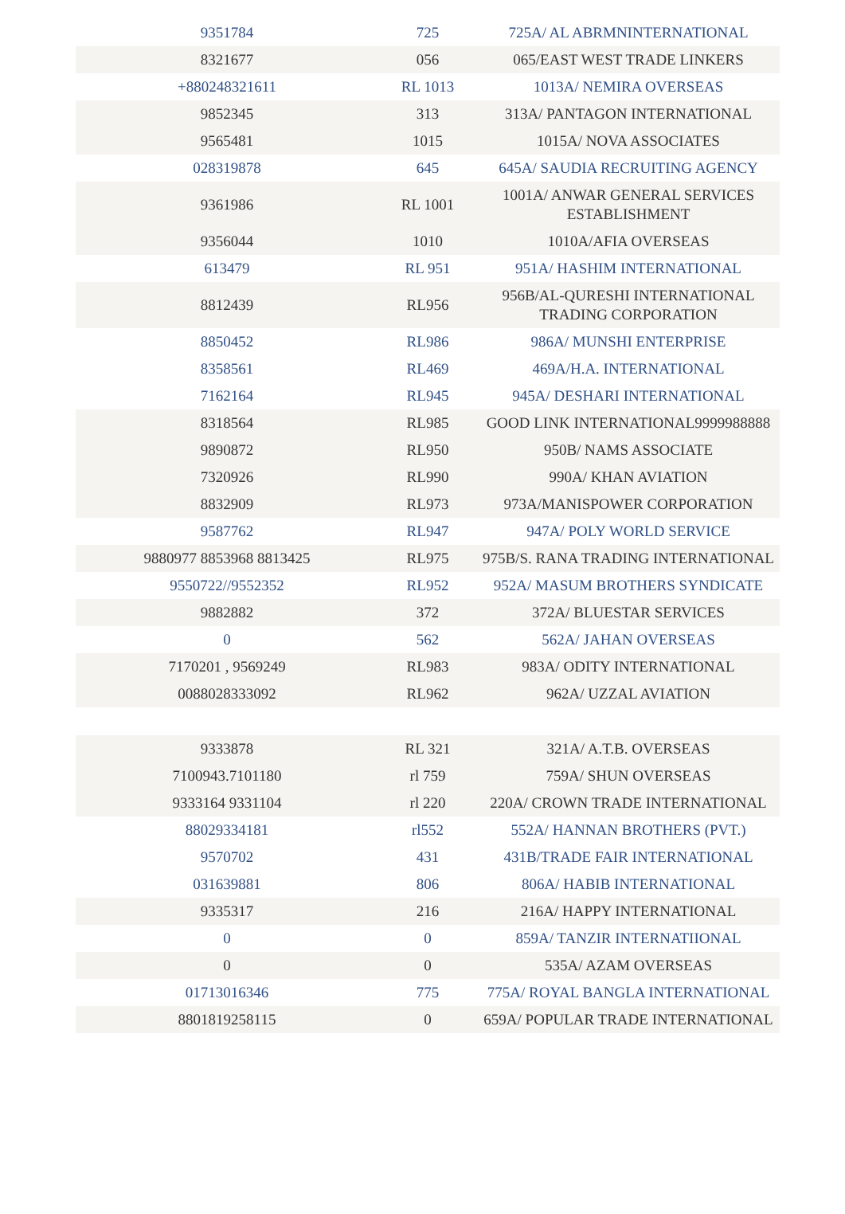| 9351784 | 725 | 725A/ AL ABRMNINTERNATIONAL |
| 8321677 | 056 | 065/EAST WEST TRADE LINKERS |
| +880248321611 | RL 1013 | 1013A/ NEMIRA OVERSEAS |
| 9852345 | 313 | 313A/ PANTAGON INTERNATIONAL |
| 9565481 | 1015 | 1015A/ NOVA ASSOCIATES |
| 028319878 | 645 | 645A/ SAUDIA RECRUITING AGENCY |
| 9361986 | RL 1001 | 1001A/ ANWAR GENERAL SERVICES ESTABLISHMENT |
| 9356044 | 1010 | 1010A/AFIA OVERSEAS |
| 613479 | RL 951 | 951A/ HASHIM INTERNATIONAL |
| 8812439 | RL956 | 956B/AL-QURESHI INTERNATIONAL TRADING CORPORATION |
| 8850452 | RL986 | 986A/ MUNSHI ENTERPRISE |
| 8358561 | RL469 | 469A/H.A. INTERNATIONAL |
| 7162164 | RL945 | 945A/ DESHARI INTERNATIONAL |
| 8318564 | RL985 | GOOD LINK INTERNATIONAL9999988888 |
| 9890872 | RL950 | 950B/ NAMS ASSOCIATE |
| 7320926 | RL990 | 990A/ KHAN AVIATION |
| 8832909 | RL973 | 973A/MANISPOWER CORPORATION |
| 9587762 | RL947 | 947A/ POLY WORLD SERVICE |
| 9880977 8853968 8813425 | RL975 | 975B/S. RANA TRADING INTERNATIONAL |
| 9550722//9552352 | RL952 | 952A/ MASUM BROTHERS SYNDICATE |
| 9882882 | 372 | 372A/ BLUESTAR SERVICES |
| 0 | 562 | 562A/ JAHAN OVERSEAS |
| 7170201 , 9569249 | RL983 | 983A/ ODITY INTERNATIONAL |
| 0088028333092 | RL962 | 962A/ UZZAL AVIATION |
| 9333878 | RL 321 | 321A/ A.T.B. OVERSEAS |
| 7100943.7101180 | rl 759 | 759A/ SHUN OVERSEAS |
| 9333164 9331104 | rl 220 | 220A/ CROWN TRADE INTERNATIONAL |
| 88029334181 | rl552 | 552A/ HANNAN BROTHERS (PVT.) |
| 9570702 | 431 | 431B/TRADE FAIR INTERNATIONAL |
| 031639881 | 806 | 806A/ HABIB INTERNATIONAL |
| 9335317 | 216 | 216A/ HAPPY INTERNATIONAL |
| 0 | 0 | 859A/ TANZIR INTERNATIIONAL |
| 0 | 0 | 535A/ AZAM OVERSEAS |
| 01713016346 | 775 | 775A/ ROYAL BANGLA INTERNATIONAL |
| 8801819258115 | 0 | 659A/ POPULAR TRADE INTERNATIONAL |